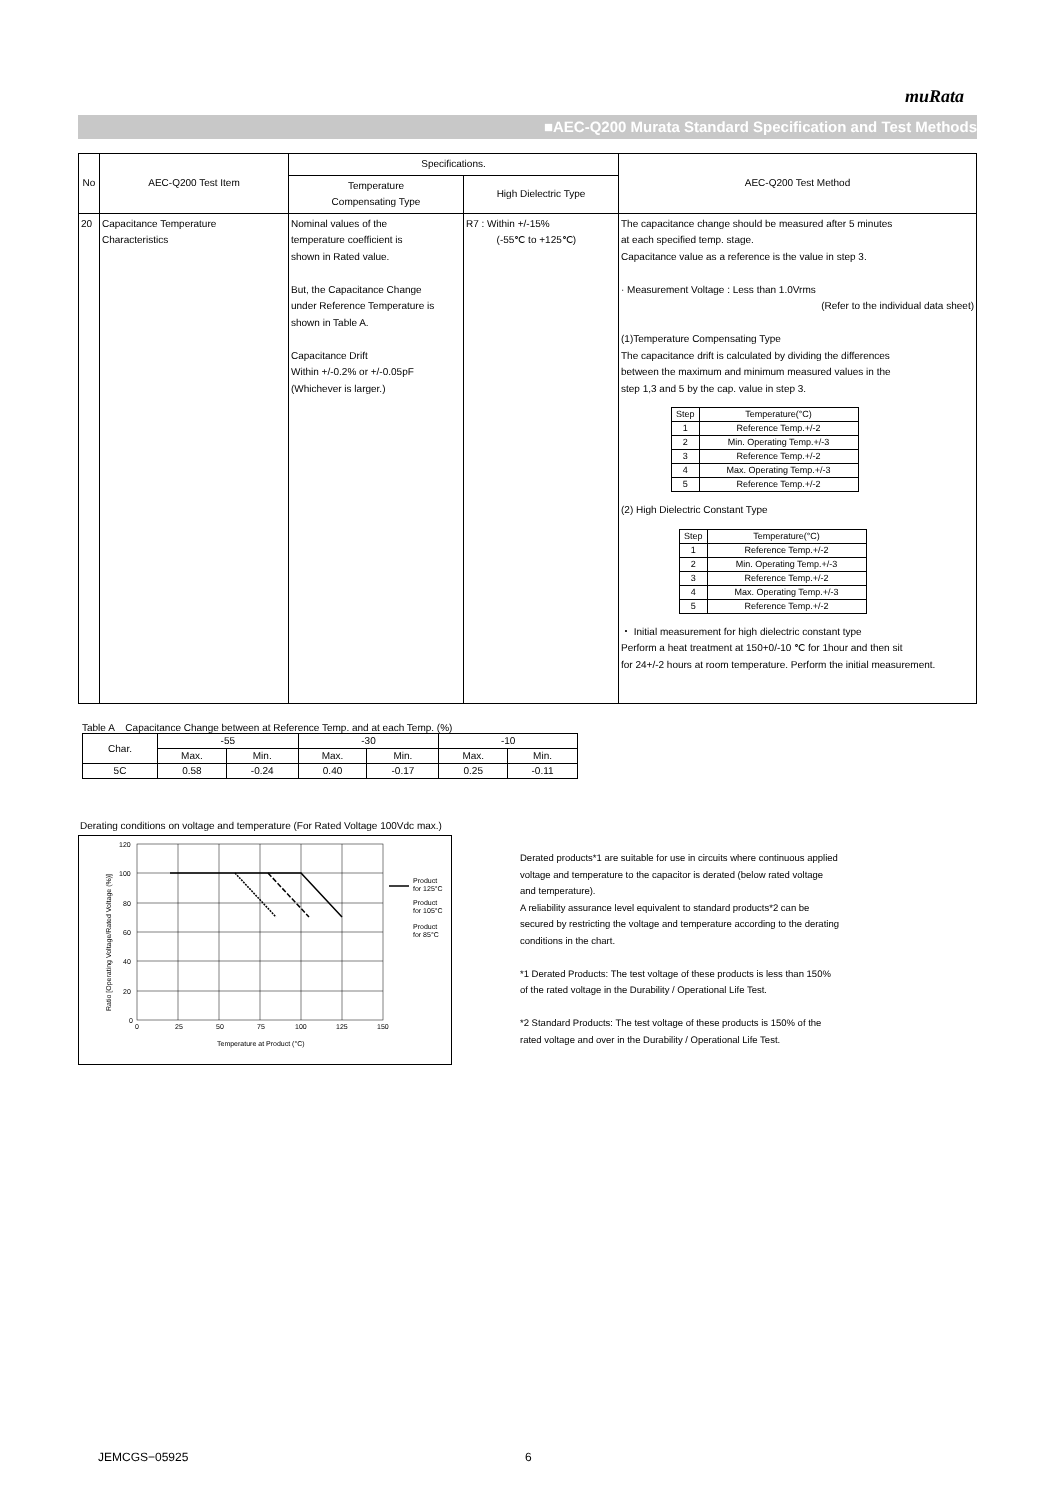muRata
■AEC-Q200 Murata Standard Specification and Test Methods
| No | AEC-Q200 Test Item | Specifications. | | AEC-Q200 Test Method |
| --- | --- | --- | --- | --- |
| | | Temperature Compensating Type | High Dielectric Type | |
| 20 | Capacitance Temperature Characteristics | Nominal values of the temperature coefficient is shown in Rated value. But, the Capacitance Change under Reference Temperature is shown in Table A. Capacitance Drift Within +/-0.2% or +/-0.05pF (Whichever is larger.) | R7 : Within +/-15% (-55℃ to +125℃) | The capacitance change should be measured after 5 minutes at each specified temp. stage. Capacitance value as a reference is the value in step 3. · Measurement Voltage : Less than 1.0Vrms (Refer to the individual data sheet) (1)Temperature Compensating Type The capacitance drift is calculated by dividing the differences between the maximum and minimum measured values in the step 1,3 and 5 by the cap. value in step 3. / Step / Temperature(°C) / / 1 / Reference Temp.+/-2 / / 2 / Min. Operating Temp.+/-3 / / 3 / Reference Temp.+/-2 / / 4 / Max. Operating Temp.+/-3 / / 5 / Reference Temp.+/-2 / (2) High Dielectric Constant Type / Step / Temperature(°C) / / 1 / Reference Temp.+/-2 / / 2 / Min. Operating Temp.+/-3 / / 3 / Reference Temp.+/-2 / / 4 / Max. Operating Temp.+/-3 / / 5 / Reference Temp.+/-2 / ・ Initial measurement for high dielectric constant type Perform a heat treatment at 150+0/-10 ℃ for 1hour and then sit for 24+/-2 hours at room temperature. Perform the initial measurement. |
Table A Capacitance Change between at Reference Temp. and at each Temp. (%)
| Char. | -55 | | -30 | | -10 | |
| | Max. | Min. | Max. | Min. | Max. | Min. |
| 5C | 0.58 | -0.24 | 0.40 | -0.17 | 0.25 | -0.11 |
Derating conditions on voltage and temperature (For Rated Voltage 100Vdc max.)
120
100
80
60
40
20
0
0
25
50
75
100
125
150
Temperature at Product (°C)
Product
for 125°C
Product
for 105°C
Product
for 85°C
Ratio [Operating Voltage/Rated Voltage (%)]
Derated products*1 are suitable for use in circuits where continuous applied voltage and temperature to the capacitor is derated (below rated voltage and temperature).
A reliability assurance level equivalent to standard products*2 can be secured by restricting the voltage and temperature according to the derating conditions in the chart.
*1 Derated Products: The test voltage of these products is less than 150% of the rated voltage in the Durability / Operational Life Test.
*2 Standard Products: The test voltage of these products is 150% of the rated voltage and over in the Durability / Operational Life Test.
JEMCGS−05925 6